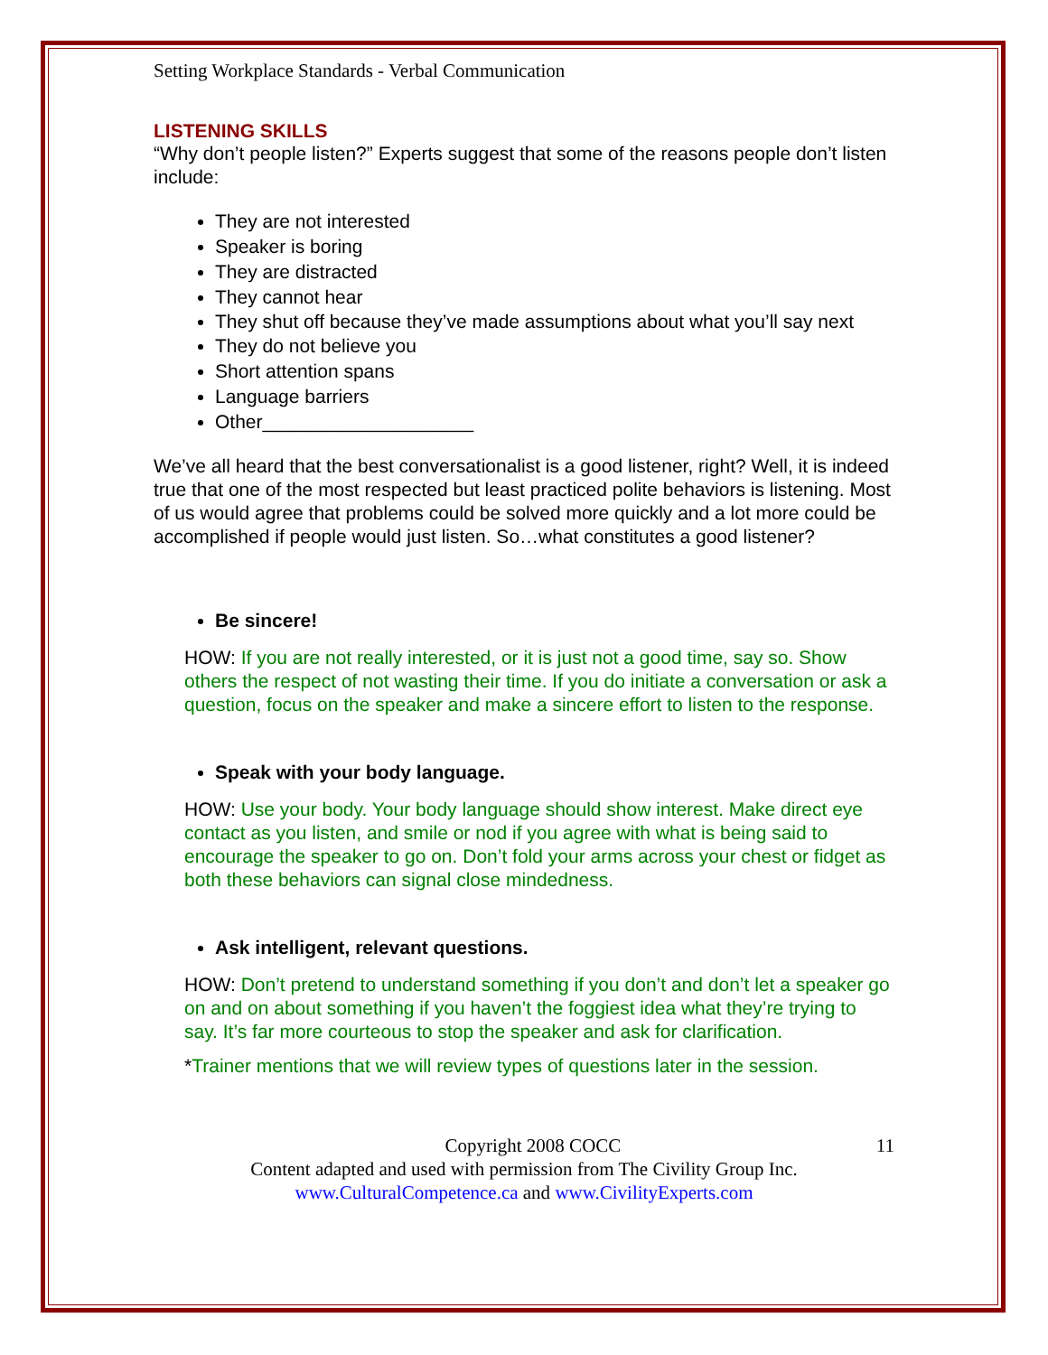Setting Workplace Standards - Verbal Communication
LISTENING SKILLS
“Why don’t people listen?” Experts suggest that some of the reasons people don’t listen include:
They are not interested
Speaker is boring
They are distracted
They cannot hear
They shut off because they’ve made assumptions about what you’ll say next
They do not believe you
Short attention spans
Language barriers
Other____________________
We’ve all heard that the best conversationalist is a good listener, right? Well, it is indeed true that one of the most respected but least practiced polite behaviors is listening. Most of us would agree that problems could be solved more quickly and a lot more could be accomplished if people would just listen. So…what constitutes a good listener?
Be sincere!
HOW: If you are not really interested, or it is just not a good time, say so. Show others the respect of not wasting their time. If you do initiate a conversation or ask a question, focus on the speaker and make a sincere effort to listen to the response.
Speak with your body language.
HOW: Use your body. Your body language should show interest. Make direct eye contact as you listen, and smile or nod if you agree with what is being said to encourage the speaker to go on. Don’t fold your arms across your chest or fidget as both these behaviors can signal close mindedness.
Ask intelligent, relevant questions.
HOW: Don’t pretend to understand something if you don’t and don’t let a speaker go on and on about something if you haven’t the foggiest idea what they’re trying to say. It’s far more courteous to stop the speaker and ask for clarification.
*Trainer mentions that we will review types of questions later in the session.
Copyright 2008 COCC 11
Content adapted and used with permission from The Civility Group Inc.
www.CulturalCompetence.ca and www.CivilityExperts.com